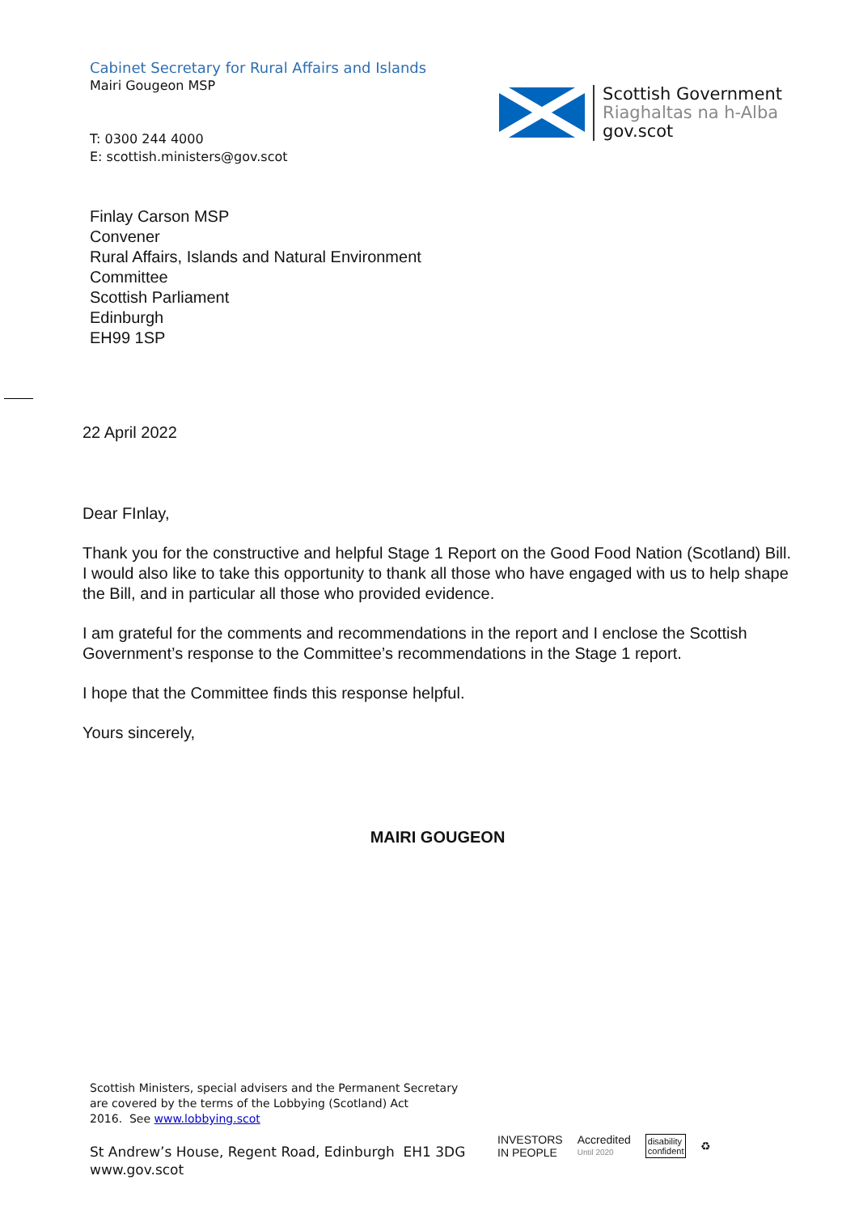Cabinet Secretary for Rural Affairs and Islands
Mairi Gougeon MSP
T: 0300 244 4000
E: scottish.ministers@gov.scot
Scottish Government
Riaghaltas na h-Alba
gov.scot
Finlay Carson MSP
Convener
Rural Affairs, Islands and Natural Environment
Committee
Scottish Parliament
Edinburgh
EH99 1SP
22 April 2022
Dear FInlay,
Thank you for the constructive and helpful Stage 1 Report on the Good Food Nation (Scotland) Bill. I would also like to take this opportunity to thank all those who have engaged with us to help shape the Bill, and in particular all those who provided evidence.
I am grateful for the comments and recommendations in the report and I enclose the Scottish Government’s response to the Committee’s recommendations in the Stage 1 report.
I hope that the Committee finds this response helpful.
Yours sincerely,
MAIRI GOUGEON
Scottish Ministers, special advisers and the Permanent Secretary
are covered by the terms of the Lobbying (Scotland) Act
2016. See www.lobbying.scot
St Andrew’s House, Regent Road, Edinburgh EH1 3DG
www.gov.scot
INVESTORS
IN PEOPLE
Accredited
Until 2020
disability
confident
♻